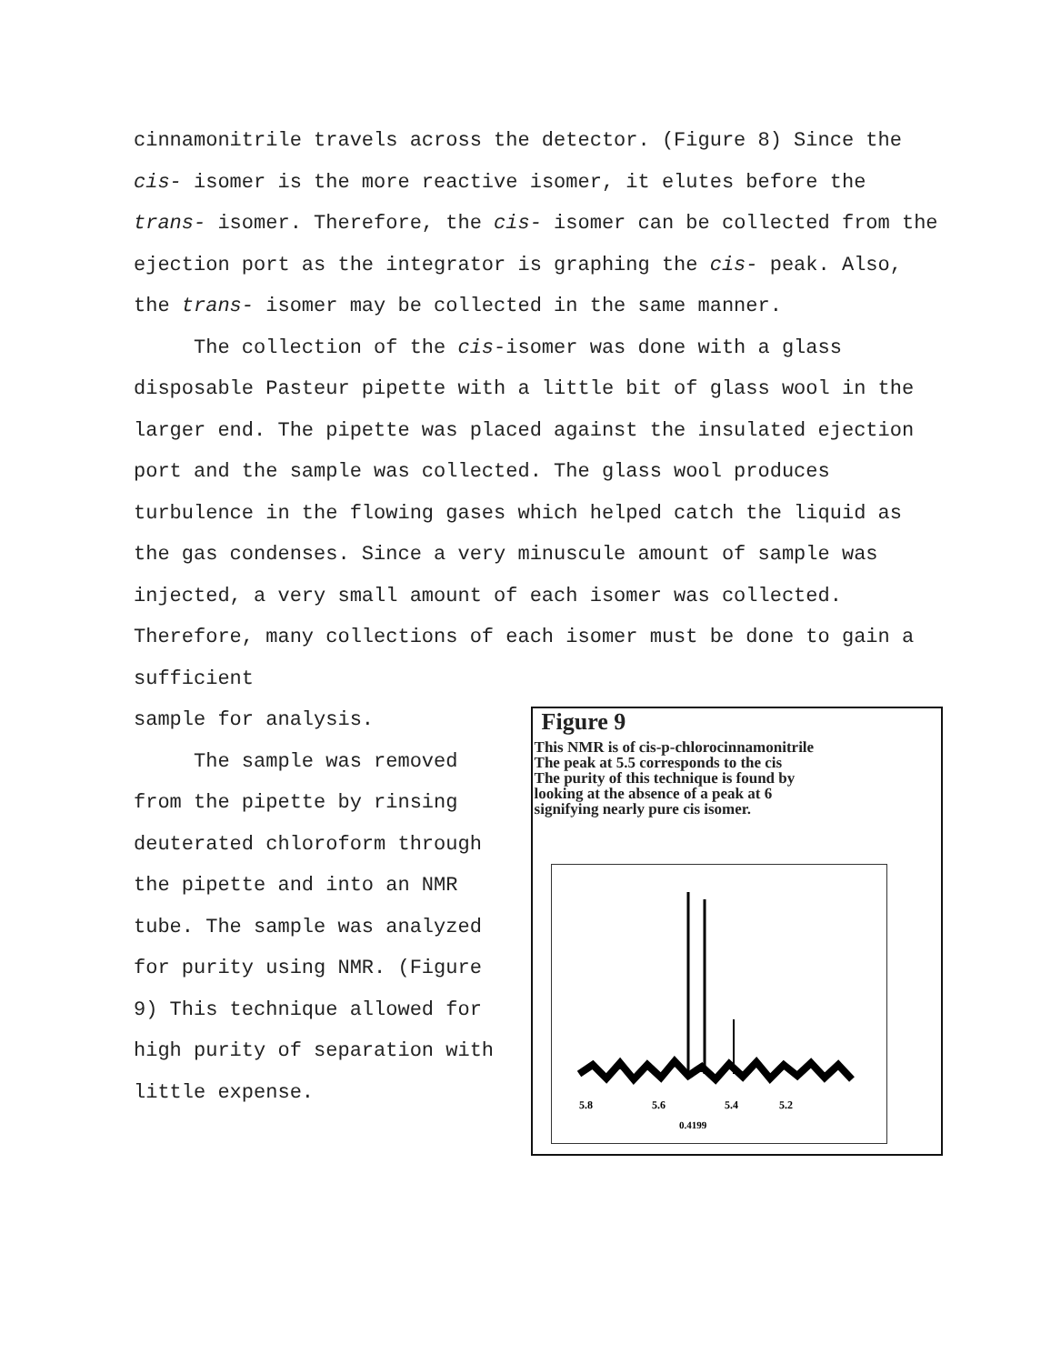cinnamonitrile travels across the detector. (Figure 8) Since the cis- isomer is the more reactive isomer, it elutes before the trans- isomer. Therefore, the cis- isomer can be collected from the ejection port as the integrator is graphing the cis- peak. Also, the trans- isomer may be collected in the same manner.
The collection of the cis-isomer was done with a glass disposable Pasteur pipette with a little bit of glass wool in the larger end. The pipette was placed against the insulated ejection port and the sample was collected. The glass wool produces turbulence in the flowing gases which helped catch the liquid as the gas condenses. Since a very minuscule amount of sample was injected, a very small amount of each isomer was collected. Therefore, many collections of each isomer must be done to gain a sufficient
sample for analysis.
The sample was removed from the pipette by rinsing deuterated chloroform through the pipette and into an NMR tube. The sample was analyzed for purity using NMR. (Figure 9) This technique allowed for high purity of separation with little expense.
Figure 9
This NMR is of cis-p-chlorocinnamonitrile
The peak at 5.5 corresponds to the cis
The purity of this technique is found by
looking at the absence of a peak at 6
signifying nearly pure cis isomer.
5.8
5.6
5.4
5.2
0.4199